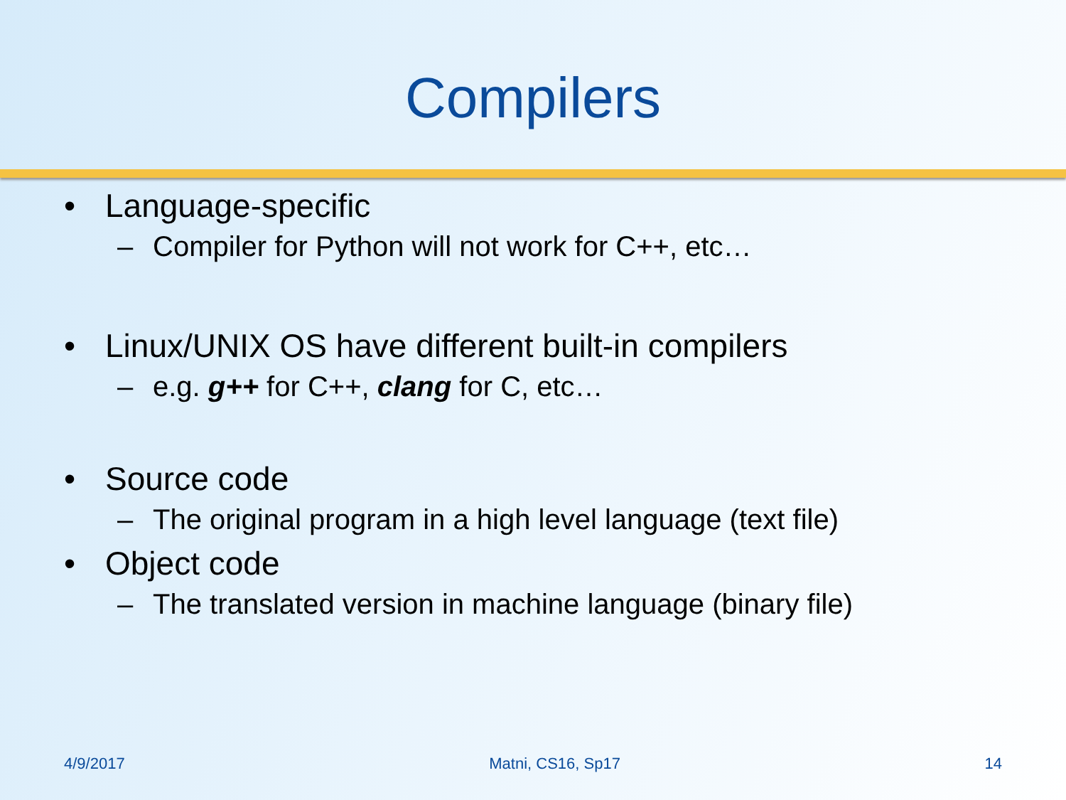Compilers
• Language-specific
– Compiler for Python will not work for C++, etc…
• Linux/UNIX OS have different built-in compilers
– e.g. g++ for C++, clang for C, etc…
• Source code
– The original program in a high level language (text file)
• Object code
– The translated version in machine language (binary file)
4/9/2017 Matni, CS16, Sp17 14